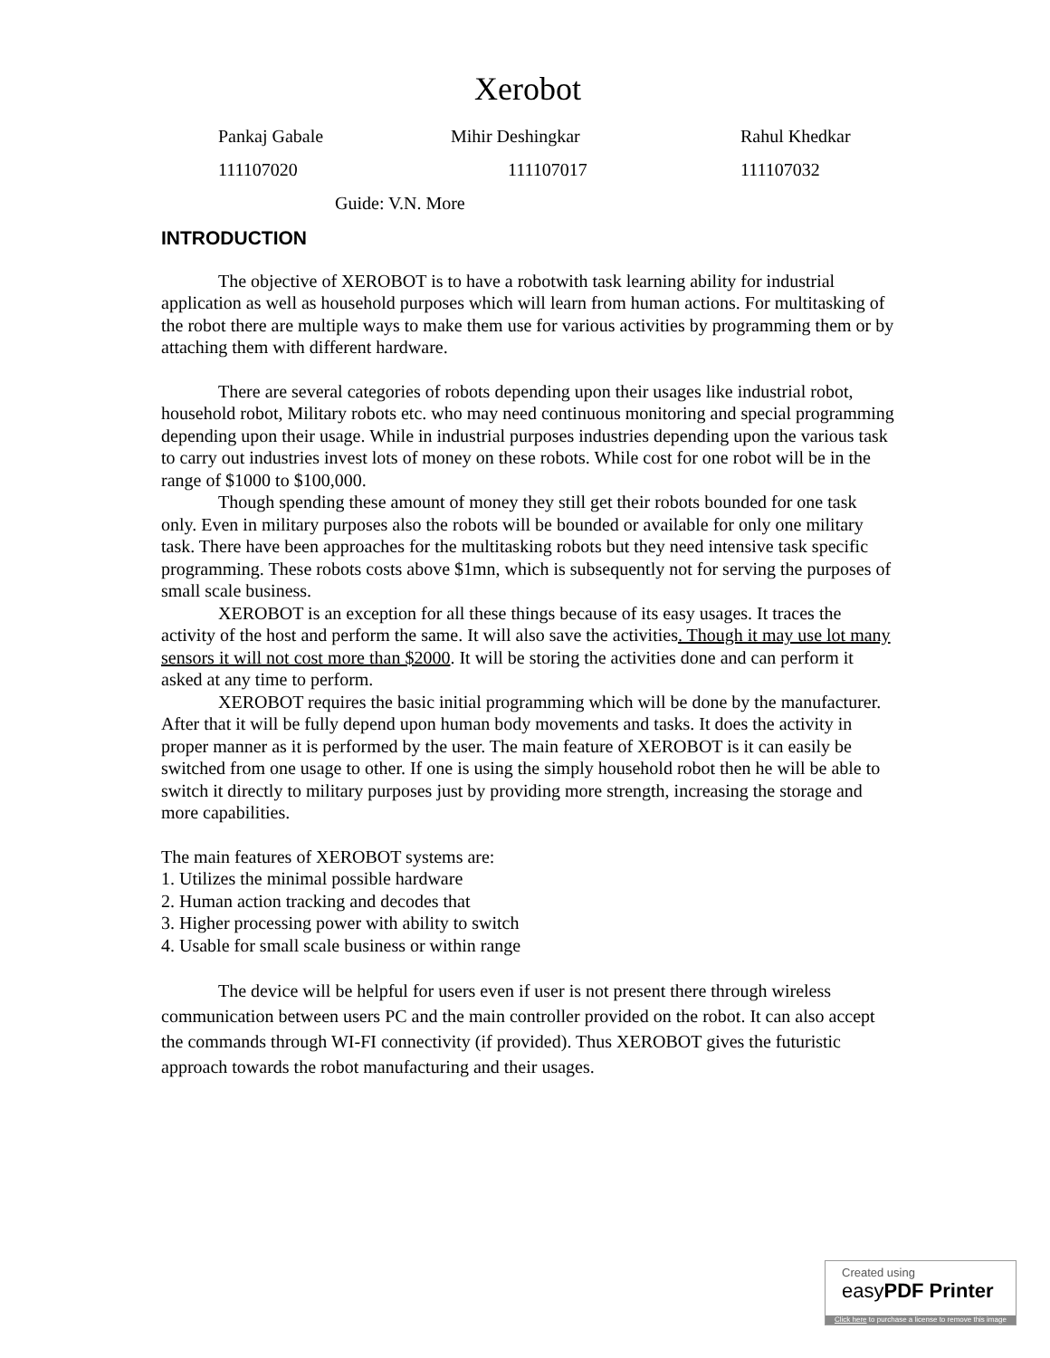Xerobot
Pankaj Gabale Mihir Deshingkar Rahul Khedkar
111107020 111107017 111107032
Guide: V.N. More
INTRODUCTION
The objective of XEROBOT is to have a robotwith task learning ability for industrial application as well as household purposes which will learn from human actions. For multitasking of the robot there are multiple ways to make them use for various activities by programming them or by attaching them with different hardware.
There are several categories of robots depending upon their usages like industrial robot, household robot, Military robots etc. who may need continuous monitoring and special programming depending upon their usage. While in industrial purposes industries depending upon the various task to carry out industries invest lots of money on these robots. While cost for one robot will be in the range of $1000 to $100,000.
Though spending these amount of money they still get their robots bounded for one task only. Even in military purposes also the robots will be bounded or available for only one military task. There have been approaches for the multitasking robots but they need intensive task specific programming. These robots costs above $1mn, which is subsequently not for serving the purposes of small scale business.
XEROBOT is an exception for all these things because of its easy usages. It traces the activity of the host and perform the same. It will also save the activities. Though it may use lot many sensors it will not cost more than $2000. It will be storing the activities done and can perform it asked at any time to perform.
XEROBOT requires the basic initial programming which will be done by the manufacturer. After that it will be fully depend upon human body movements and tasks. It does the activity in proper manner as it is performed by the user. The main feature of XEROBOT is it can easily be switched from one usage to other. If one is using the simply household robot then he will be able to switch it directly to military purposes just by providing more strength, increasing the storage and more capabilities.
The main features of XEROBOT systems are:
1. Utilizes the minimal possible hardware
2. Human action tracking and decodes that
3. Higher processing power with ability to switch
4. Usable for small scale business or within range
The device will be helpful for users even if user is not present there through wireless communication between users PC and the main controller provided on the robot. It can also accept the commands through WI-FI connectivity (if provided). Thus XEROBOT gives the futuristic approach towards the robot manufacturing and their usages.
Created using
easyPDF Printer
Click here to purchase a license to remove this image